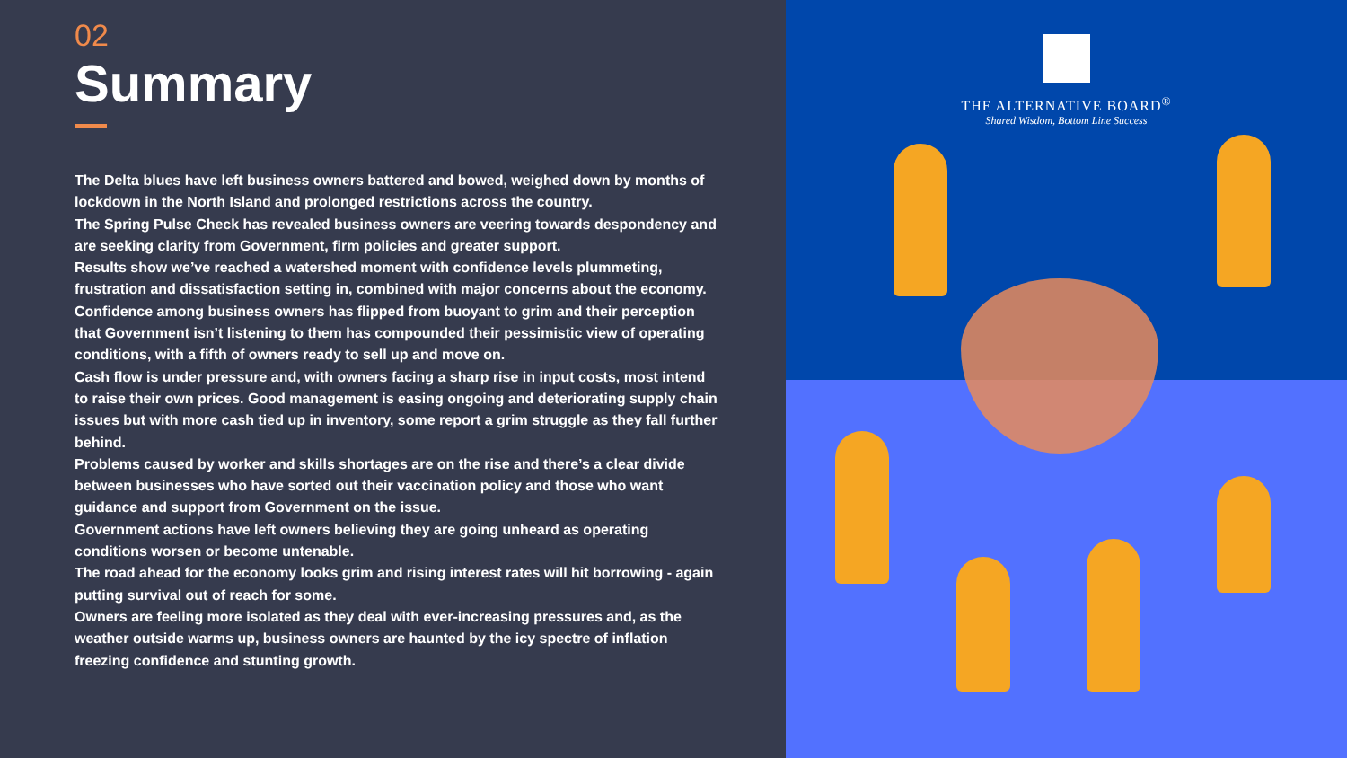02
Summary
The Delta blues have left business owners battered and bowed, weighed down by months of lockdown in the North Island and prolonged restrictions across the country.
The Spring Pulse Check has revealed business owners are veering towards despondency and are seeking clarity from Government, firm policies and greater support.
Results show we’ve reached a watershed moment with confidence levels plummeting, frustration and dissatisfaction setting in, combined with major concerns about the economy.
Confidence among business owners has flipped from buoyant to grim and their perception that Government isn’t listening to them has compounded their pessimistic view of operating conditions, with a fifth of owners ready to sell up and move on.
Cash flow is under pressure and, with owners facing a sharp rise in input costs, most intend to raise their own prices. Good management is easing ongoing and deteriorating supply chain issues but with more cash tied up in inventory, some report a grim struggle as they fall further behind.
Problems caused by worker and skills shortages are on the rise and there’s a clear divide between businesses who have sorted out their vaccination policy and those who want guidance and support from Government on the issue.
Government actions have left owners believing they are going unheard as operating conditions worsen or become untenable.
The road ahead for the economy looks grim and rising interest rates will hit borrowing - again putting survival out of reach for some.
Owners are feeling more isolated as they deal with ever-increasing pressures and, as the weather outside warms up, business owners are haunted by the icy spectre of inflation freezing confidence and stunting growth.
THE ALTERNATIVE BOARD<sup>®</sup>
Shared Wisdom, Bottom Line Success